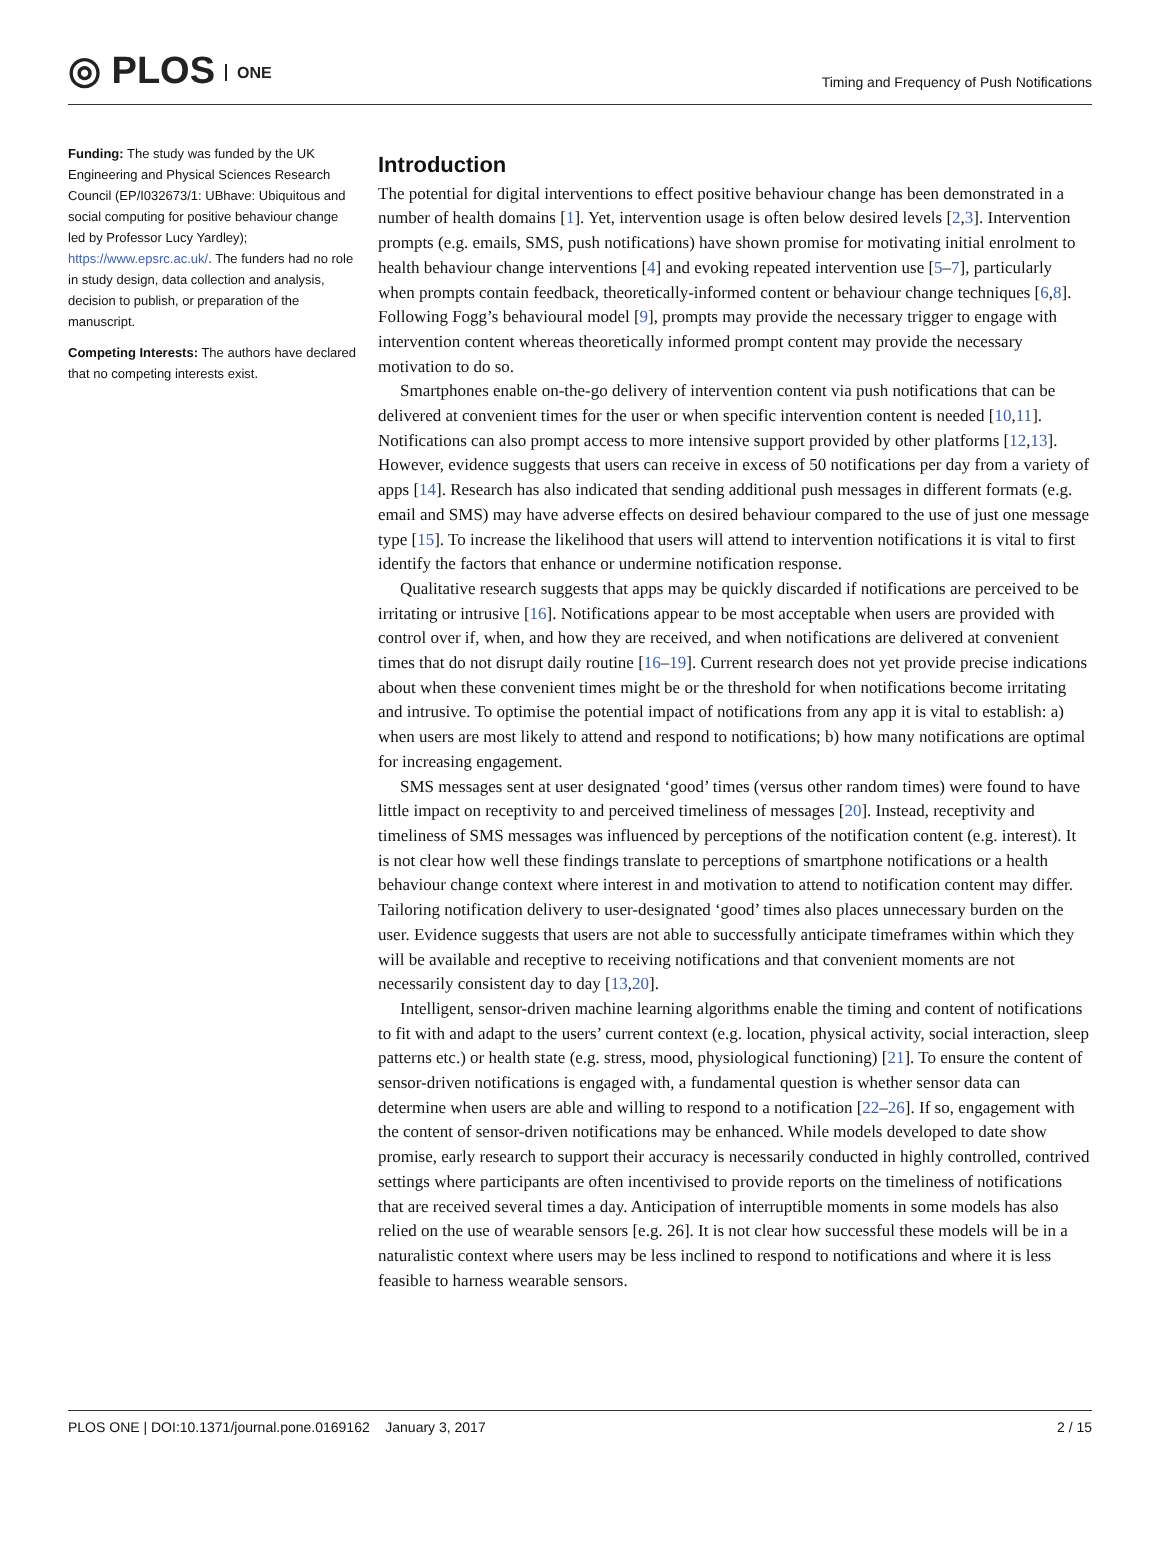◎ PLOS ONE
Timing and Frequency of Push Notifications
Funding: The study was funded by the UK Engineering and Physical Sciences Research Council (EP/I032673/1: UBhave: Ubiquitous and social computing for positive behaviour change led by Professor Lucy Yardley); https://www.epsrc.ac.uk/. The funders had no role in study design, data collection and analysis, decision to publish, or preparation of the manuscript.
Competing Interests: The authors have declared that no competing interests exist.
Introduction
The potential for digital interventions to effect positive behaviour change has been demonstrated in a number of health domains [1]. Yet, intervention usage is often below desired levels [2,3]. Intervention prompts (e.g. emails, SMS, push notifications) have shown promise for motivating initial enrolment to health behaviour change interventions [4] and evoking repeated intervention use [5–7], particularly when prompts contain feedback, theoretically-informed content or behaviour change techniques [6,8]. Following Fogg’s behavioural model [9], prompts may provide the necessary trigger to engage with intervention content whereas theoretically informed prompt content may provide the necessary motivation to do so.
Smartphones enable on-the-go delivery of intervention content via push notifications that can be delivered at convenient times for the user or when specific intervention content is needed [10,11]. Notifications can also prompt access to more intensive support provided by other platforms [12,13]. However, evidence suggests that users can receive in excess of 50 notifications per day from a variety of apps [14]. Research has also indicated that sending additional push messages in different formats (e.g. email and SMS) may have adverse effects on desired behaviour compared to the use of just one message type [15]. To increase the likelihood that users will attend to intervention notifications it is vital to first identify the factors that enhance or undermine notification response.
Qualitative research suggests that apps may be quickly discarded if notifications are perceived to be irritating or intrusive [16]. Notifications appear to be most acceptable when users are provided with control over if, when, and how they are received, and when notifications are delivered at convenient times that do not disrupt daily routine [16–19]. Current research does not yet provide precise indications about when these convenient times might be or the threshold for when notifications become irritating and intrusive. To optimise the potential impact of notifications from any app it is vital to establish: a) when users are most likely to attend and respond to notifications; b) how many notifications are optimal for increasing engagement.
SMS messages sent at user designated ‘good’ times (versus other random times) were found to have little impact on receptivity to and perceived timeliness of messages [20]. Instead, receptivity and timeliness of SMS messages was influenced by perceptions of the notification content (e.g. interest). It is not clear how well these findings translate to perceptions of smartphone notifications or a health behaviour change context where interest in and motivation to attend to notification content may differ. Tailoring notification delivery to user-designated ‘good’ times also places unnecessary burden on the user. Evidence suggests that users are not able to successfully anticipate timeframes within which they will be available and receptive to receiving notifications and that convenient moments are not necessarily consistent day to day [13,20].
Intelligent, sensor-driven machine learning algorithms enable the timing and content of notifications to fit with and adapt to the users’ current context (e.g. location, physical activity, social interaction, sleep patterns etc.) or health state (e.g. stress, mood, physiological functioning) [21]. To ensure the content of sensor-driven notifications is engaged with, a fundamental question is whether sensor data can determine when users are able and willing to respond to a notification [22–26]. If so, engagement with the content of sensor-driven notifications may be enhanced. While models developed to date show promise, early research to support their accuracy is necessarily conducted in highly controlled, contrived settings where participants are often incentivised to provide reports on the timeliness of notifications that are received several times a day. Anticipation of interruptible moments in some models has also relied on the use of wearable sensors [e.g. 26]. It is not clear how successful these models will be in a naturalistic context where users may be less inclined to respond to notifications and where it is less feasible to harness wearable sensors.
PLOS ONE | DOI:10.1371/journal.pone.0169162 January 3, 2017 2 / 15